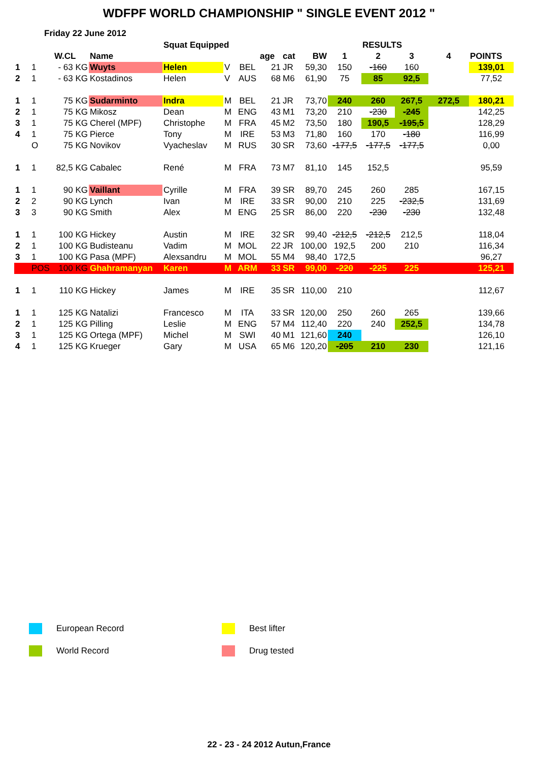WDFPF WORLD CHAMPIONSHIP " SINGLE EVENT 2012 "
Friday 22 June 2012
| | | | | Squat Equipped | | | | | | | RESULTS | | | |
| --- | --- | --- | --- | --- | --- | --- | --- | --- | --- | --- | --- | --- | --- | --- |
| | | W.CL | Name | | | | age | cat | BW | 1 | 2 | 3 | 4 | POINTS |
| 1 | 1 | - 63 KG | Wuyts | Helen | V | BEL | 21 | JR | 59,30 | 150 | -160 | 160 | | 139,01 |
| 2 | 1 | - 63 KG | Kostadinos | Helen | V | AUS | 68 | M6 | 61,90 | 75 | 85 | 92,5 | | 77,52 |
| 1 | 1 | 75 KG | Sudarminto | Indra | M | BEL | 21 | JR | 73,70 | 240 | 260 | 267,5 | 272,5 | 180,21 |
| 2 | 1 | 75 KG | Mikosz | Dean | M | ENG | 43 | M1 | 73,20 | 210 | -230 | -245 | | 142,25 |
| 3 | 1 | 75 KG | Cherel (MPF) | Christophe | M | FRA | 45 | M2 | 73,50 | 180 | 190,5 | -195,5 | | 128,29 |
| 4 | 1 | 75 KG | Pierce | Tony | M | IRE | 53 | M3 | 71,80 | 160 | 170 | -180 | | 116,99 |
| | O | 75 KG | Novikov | Vyacheslav | M | RUS | 30 | SR | 73,60 | -177,5 | -177,5 | -177,5 | | 0,00 |
| 1 | 1 | 82,5 KG | Cabalec | René | M | FRA | 73 | M7 | 81,10 | 145 | 152,5 | | | 95,59 |
| 1 | 1 | 90 KG | Vaillant | Cyrille | M | FRA | 39 | SR | 89,70 | 245 | 260 | 285 | | 167,15 |
| 2 | 2 | 90 KG | Lynch | Ivan | M | IRE | 33 | SR | 90,00 | 210 | 225 | -232,5 | | 131,69 |
| 3 | 3 | 90 KG | Smith | Alex | M | ENG | 25 | SR | 86,00 | 220 | -230 | -230 | | 132,48 |
| 1 | 1 | 100 KG | Hickey | Austin | M | IRE | 32 | SR | 99,40 | -212,5 | -212,5 | 212,5 | | 118,04 |
| 2 | 1 | 100 KG | Budisteanu | Vadim | M | MOL | 22 | JR | 100,00 | 192,5 | 200 | 210 | | 116,34 |
| 3 | 1 | 100 KG | Pasa (MPF) | Alexsandru | M | MOL | 55 | M4 | 98,40 | 172,5 | | | | 96,27 |
| | POS | 100 KG | Ghahramanyan | Karen | M | ARM | 33 | SR | 99,00 | -220 | -225 | 225 | | 125,21 |
| 1 | 1 | 110 KG | Hickey | James | M | IRE | 35 | SR | 110,00 | 210 | | | | 112,67 |
| 1 | 1 | 125 KG | Natalizi | Francesco | M | ITA | 33 | SR | 120,00 | 250 | 260 | 265 | | 139,66 |
| 2 | 1 | 125 KG | Pilling | Leslie | M | ENG | 57 | M4 | 112,40 | 220 | 240 | 252,5 | | 134,78 |
| 3 | 1 | 125 KG | Ortega (MPF) | Michel | M | SWI | 40 | M1 | 121,60 | 240 | | | | 126,10 |
| 4 | 1 | 125 KG | Krueger | Gary | M | USA | 65 | M6 | 120,20 | -205 | 210 | 230 | | 121,16 |
European Record
Best lifter
World Record
Drug tested
22 - 23 - 24 2012 Autun,France